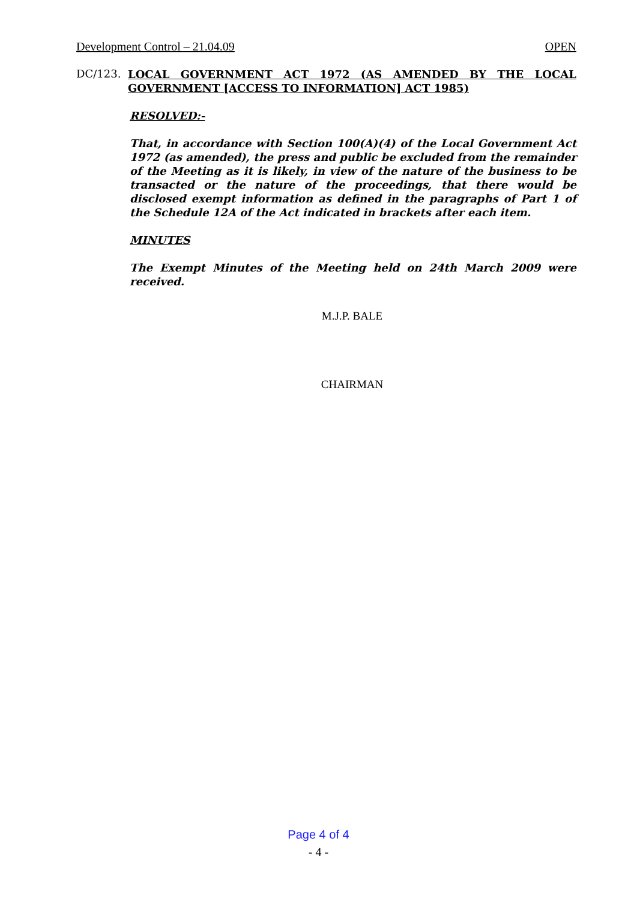Development Control – 21.04.09 OPEN
DC/123.
LOCAL GOVERNMENT ACT 1972 (AS AMENDED BY THE LOCAL GOVERNMENT [ACCESS TO INFORMATION] ACT 1985)
RESOLVED:-
That, in accordance with Section 100(A)(4) of the Local Government Act 1972 (as amended), the press and public be excluded from the remainder of the Meeting as it is likely, in view of the nature of the business to be transacted or the nature of the proceedings, that there would be disclosed exempt information as defined in the paragraphs of Part 1 of the Schedule 12A of the Act indicated in brackets after each item.
MINUTES
The Exempt Minutes of the Meeting held on 24th March 2009 were received.
M.J.P. BALE
CHAIRMAN
Page 4 of 4
- 4 -